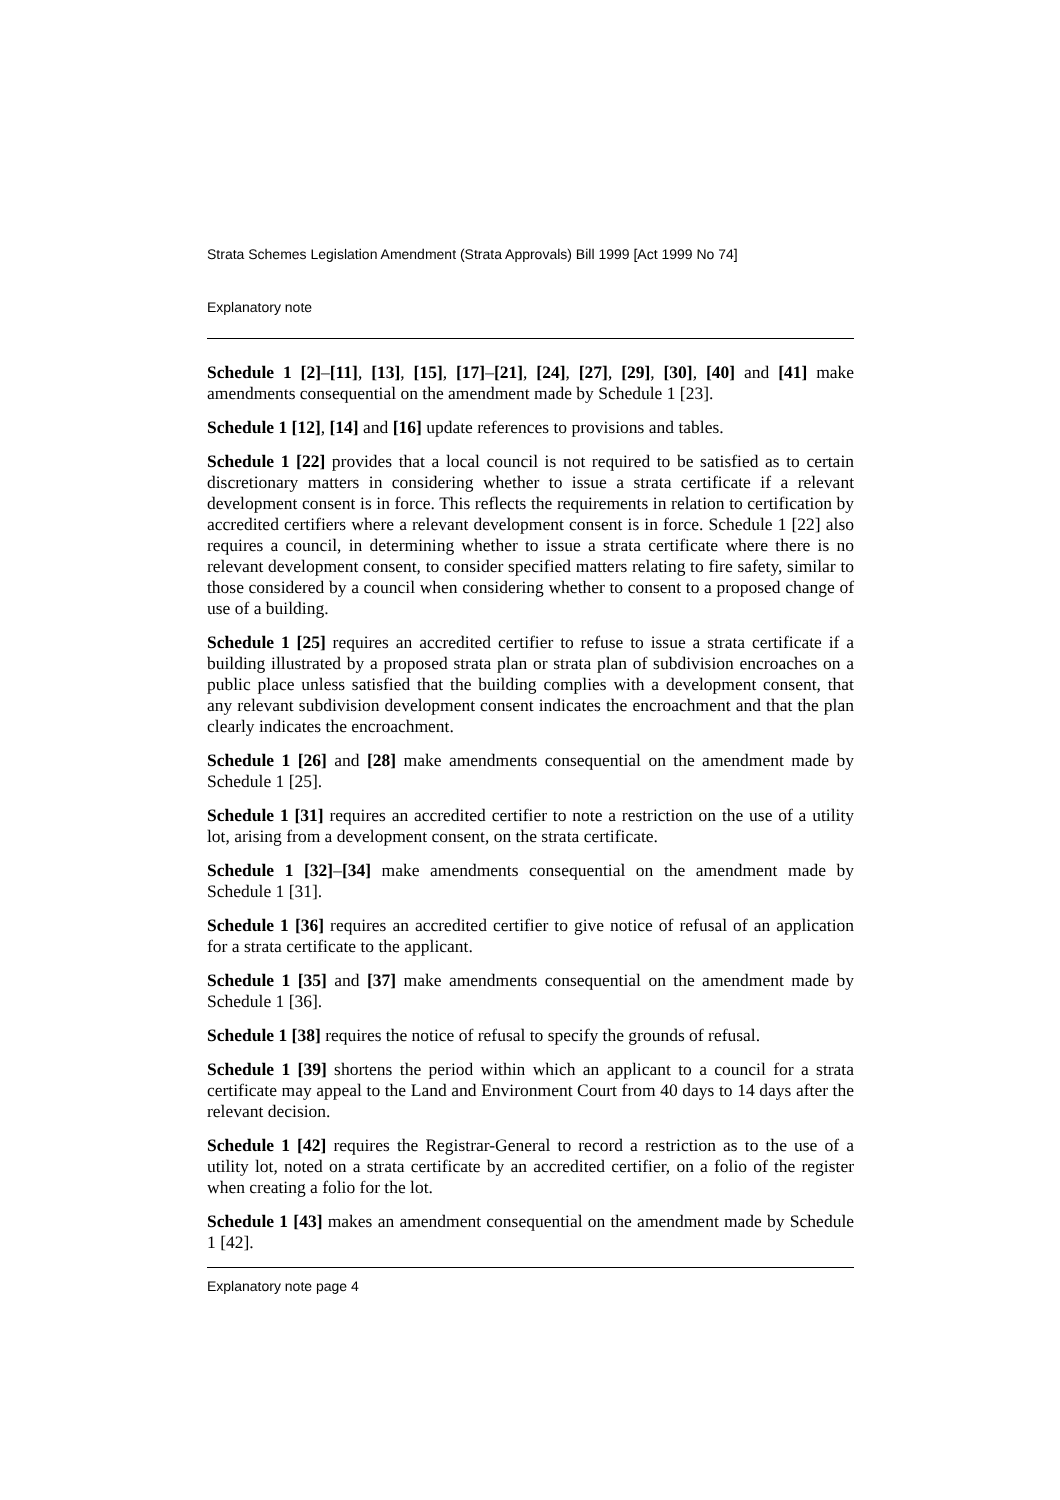Strata Schemes Legislation Amendment (Strata Approvals) Bill 1999 [Act 1999 No 74]
Explanatory note
Schedule 1 [2]–[11], [13], [15], [17]–[21], [24], [27], [29], [30], [40] and [41] make amendments consequential on the amendment made by Schedule 1 [23].
Schedule 1 [12], [14] and [16] update references to provisions and tables.
Schedule 1 [22] provides that a local council is not required to be satisfied as to certain discretionary matters in considering whether to issue a strata certificate if a relevant development consent is in force. This reflects the requirements in relation to certification by accredited certifiers where a relevant development consent is in force. Schedule 1 [22] also requires a council, in determining whether to issue a strata certificate where there is no relevant development consent, to consider specified matters relating to fire safety, similar to those considered by a council when considering whether to consent to a proposed change of use of a building.
Schedule 1 [25] requires an accredited certifier to refuse to issue a strata certificate if a building illustrated by a proposed strata plan or strata plan of subdivision encroaches on a public place unless satisfied that the building complies with a development consent, that any relevant subdivision development consent indicates the encroachment and that the plan clearly indicates the encroachment.
Schedule 1 [26] and [28] make amendments consequential on the amendment made by Schedule 1 [25].
Schedule 1 [31] requires an accredited certifier to note a restriction on the use of a utility lot, arising from a development consent, on the strata certificate.
Schedule 1 [32]–[34] make amendments consequential on the amendment made by Schedule 1 [31].
Schedule 1 [36] requires an accredited certifier to give notice of refusal of an application for a strata certificate to the applicant.
Schedule 1 [35] and [37] make amendments consequential on the amendment made by Schedule 1 [36].
Schedule 1 [38] requires the notice of refusal to specify the grounds of refusal.
Schedule 1 [39] shortens the period within which an applicant to a council for a strata certificate may appeal to the Land and Environment Court from 40 days to 14 days after the relevant decision.
Schedule 1 [42] requires the Registrar-General to record a restriction as to the use of a utility lot, noted on a strata certificate by an accredited certifier, on a folio of the register when creating a folio for the lot.
Schedule 1 [43] makes an amendment consequential on the amendment made by Schedule 1 [42].
Explanatory note page 4